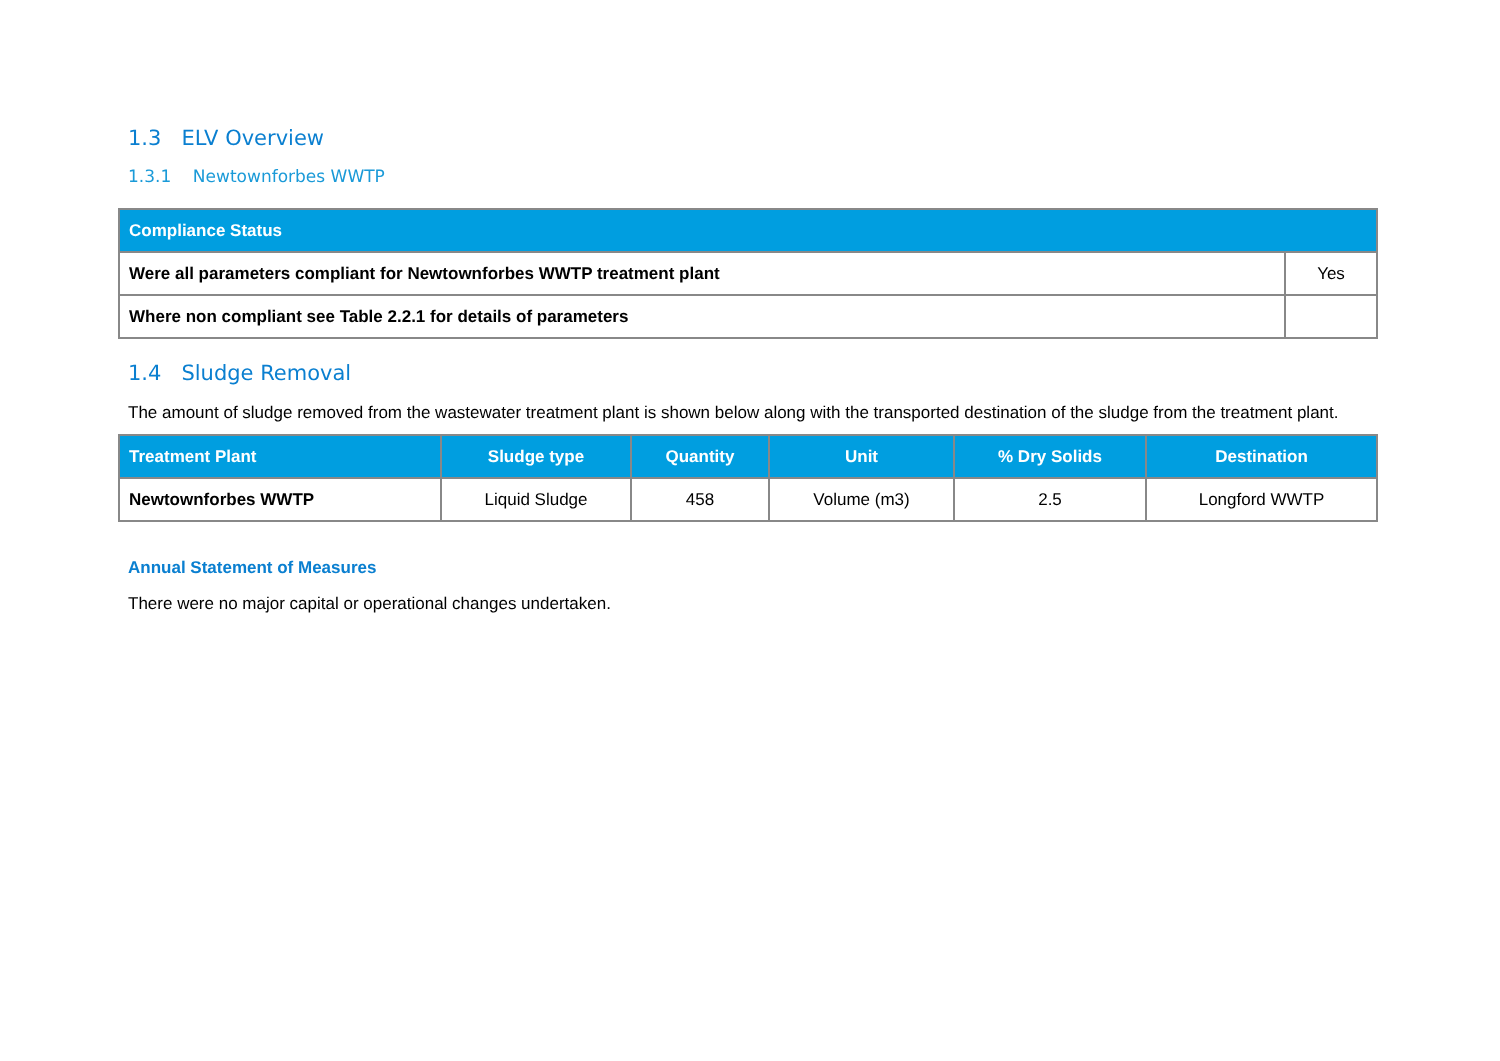1.3 ELV Overview
1.3.1 Newtownforbes WWTP
| Compliance Status | |
| --- | --- |
| Were all parameters compliant for Newtownforbes WWTP treatment plant | Yes |
| Where non compliant see Table 2.2.1 for details of parameters | |
1.4 Sludge Removal
The amount of sludge removed from the wastewater treatment plant is shown below along with the transported destination of the sludge from the treatment plant.
| Treatment Plant | Sludge type | Quantity | Unit | % Dry Solids | Destination |
| --- | --- | --- | --- | --- | --- |
| Newtownforbes WWTP | Liquid Sludge | 458 | Volume (m3) | 2.5 | Longford WWTP |
Annual Statement of Measures
There were no major capital or operational changes undertaken.